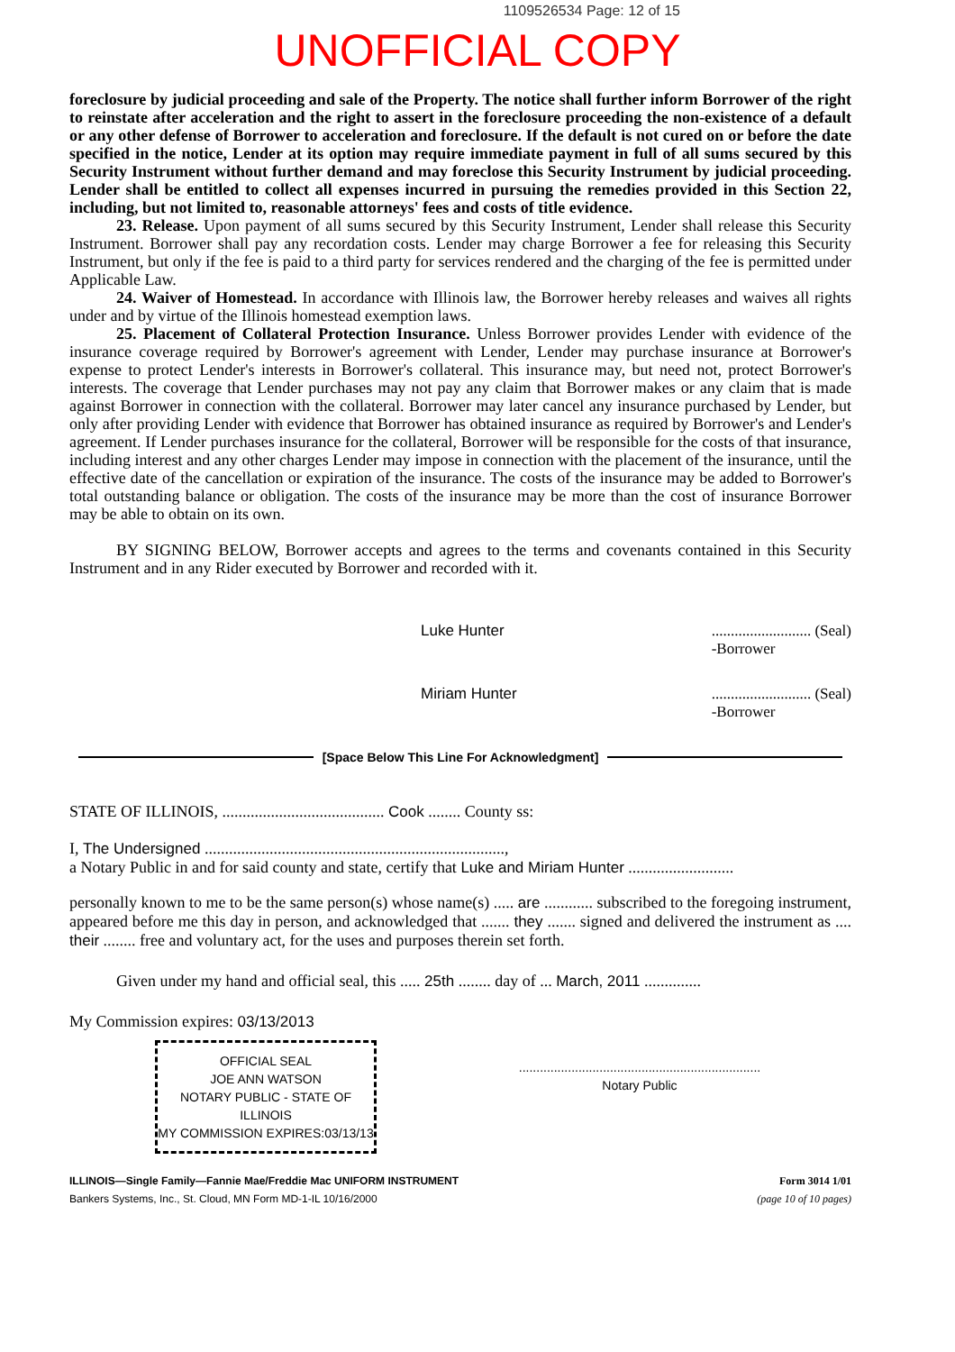1109526534 Page: 12 of 15
UNOFFICIAL COPY
foreclosure by judicial proceeding and sale of the Property. The notice shall further inform Borrower of the right to reinstate after acceleration and the right to assert in the foreclosure proceeding the non-existence of a default or any other defense of Borrower to acceleration and foreclosure. If the default is not cured on or before the date specified in the notice, Lender at its option may require immediate payment in full of all sums secured by this Security Instrument without further demand and may foreclose this Security Instrument by judicial proceeding. Lender shall be entitled to collect all expenses incurred in pursuing the remedies provided in this Section 22, including, but not limited to, reasonable attorneys' fees and costs of title evidence.
23. Release. Upon payment of all sums secured by this Security Instrument, Lender shall release this Security Instrument. Borrower shall pay any recordation costs. Lender may charge Borrower a fee for releasing this Security Instrument, but only if the fee is paid to a third party for services rendered and the charging of the fee is permitted under Applicable Law.
24. Waiver of Homestead. In accordance with Illinois law, the Borrower hereby releases and waives all rights under and by virtue of the Illinois homestead exemption laws.
25. Placement of Collateral Protection Insurance. Unless Borrower provides Lender with evidence of the insurance coverage required by Borrower's agreement with Lender, Lender may purchase insurance at Borrower's expense to protect Lender's interests in Borrower's collateral. This insurance may, but need not, protect Borrower's interests. The coverage that Lender purchases may not pay any claim that Borrower makes or any claim that is made against Borrower in connection with the collateral. Borrower may later cancel any insurance purchased by Lender, but only after providing Lender with evidence that Borrower has obtained insurance as required by Borrower's and Lender's agreement. If Lender purchases insurance for the collateral, Borrower will be responsible for the costs of that insurance, including interest and any other charges Lender may impose in connection with the placement of the insurance, until the effective date of the cancellation or expiration of the insurance. The costs of the insurance may be added to Borrower's total outstanding balance or obligation. The costs of the insurance may be more than the cost of insurance Borrower may be able to obtain on its own.
BY SIGNING BELOW, Borrower accepts and agrees to the terms and covenants contained in this Security Instrument and in any Rider executed by Borrower and recorded with it.
Luke Hunter.......................... (Seal)
-Borrower
Miriam Hunter.......................... (Seal)
-Borrower
[Space Below This Line For Acknowledgment]
STATE OF ILLINOIS, ........................................ Cook ........ County ss:
I, The Undersigned ..........................................................................,
a Notary Public in and for said county and state, certify that Luke and Miriam Hunter ..........................
personally known to me to be the same person(s) whose name(s) ..... are ............ subscribed to the foregoing instrument, appeared before me this day in person, and acknowledged that ....... they ....... signed and delivered the instrument as .... their ........ free and voluntary act, for the uses and purposes therein set forth.
Given under my hand and official seal, this ..... 25th ........ day of ... March, 2011 ..............
My Commission expires: 03/13/2013
OFFICIAL SEAL
JOE ANN WATSON
NOTARY PUBLIC - STATE OF ILLINOIS
MY COMMISSION EXPIRES:03/13/13
.....................................................................
Notary Public
ILLINOIS—Single Family—Fannie Mae/Freddie Mac UNIFORM INSTRUMENT
Bankers Systems, Inc., St. Cloud, MN Form MD-1-IL 10/16/2000 Form 3014 1/01
(page 10 of 10 pages)